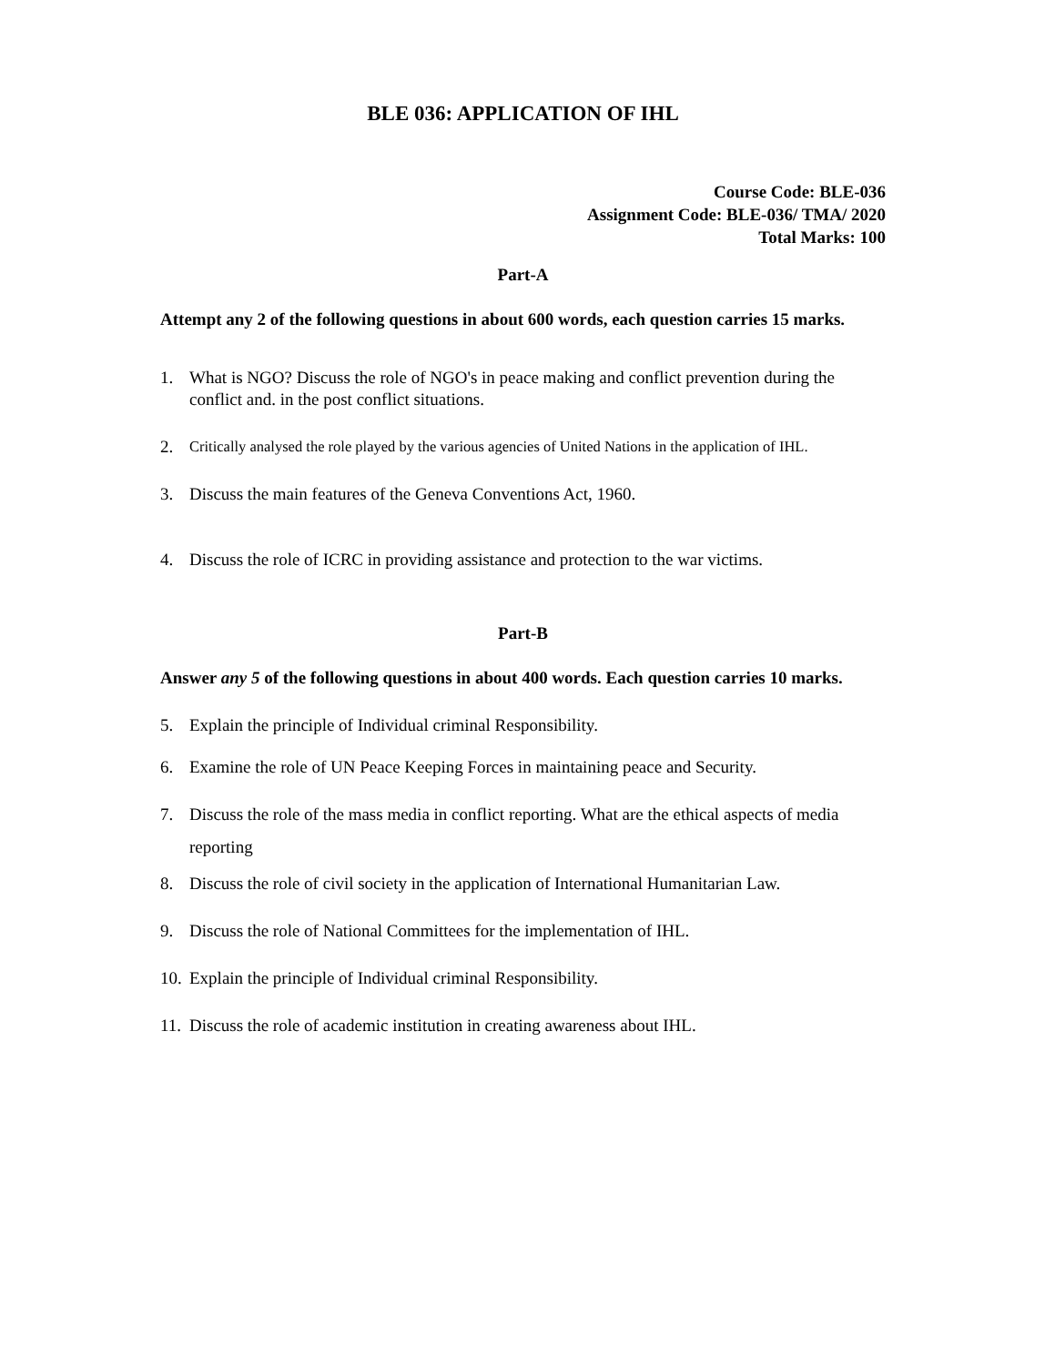BLE 036: APPLICATION OF IHL
Course Code: BLE-036
Assignment Code: BLE-036/ TMA/ 2020
Total Marks: 100
Part-A
Attempt any 2 of the following questions in about 600 words, each question carries 15 marks.
1. What is NGO? Discuss the role of NGO's in peace making and conflict prevention during the conflict and. in the post conflict situations.
2. Critically analysed the role played by the various agencies of United Nations in the application of IHL.
3. Discuss the main features of the Geneva Conventions Act, 1960.
4. Discuss the role of ICRC in providing assistance and protection to the war victims.
Part-B
Answer any 5 of the following questions in about 400 words. Each question carries 10 marks.
5. Explain the principle of Individual criminal Responsibility.
6. Examine the role of UN Peace Keeping Forces in maintaining peace and Security.
7. Discuss the role of the mass media in conflict reporting. What are the ethical aspects of media reporting
8. Discuss the role of civil society in the application of International Humanitarian Law.
9. Discuss the role of National Committees for the implementation of IHL.
10. Explain the principle of Individual criminal Responsibility.
11. Discuss the role of academic institution in creating awareness about IHL.